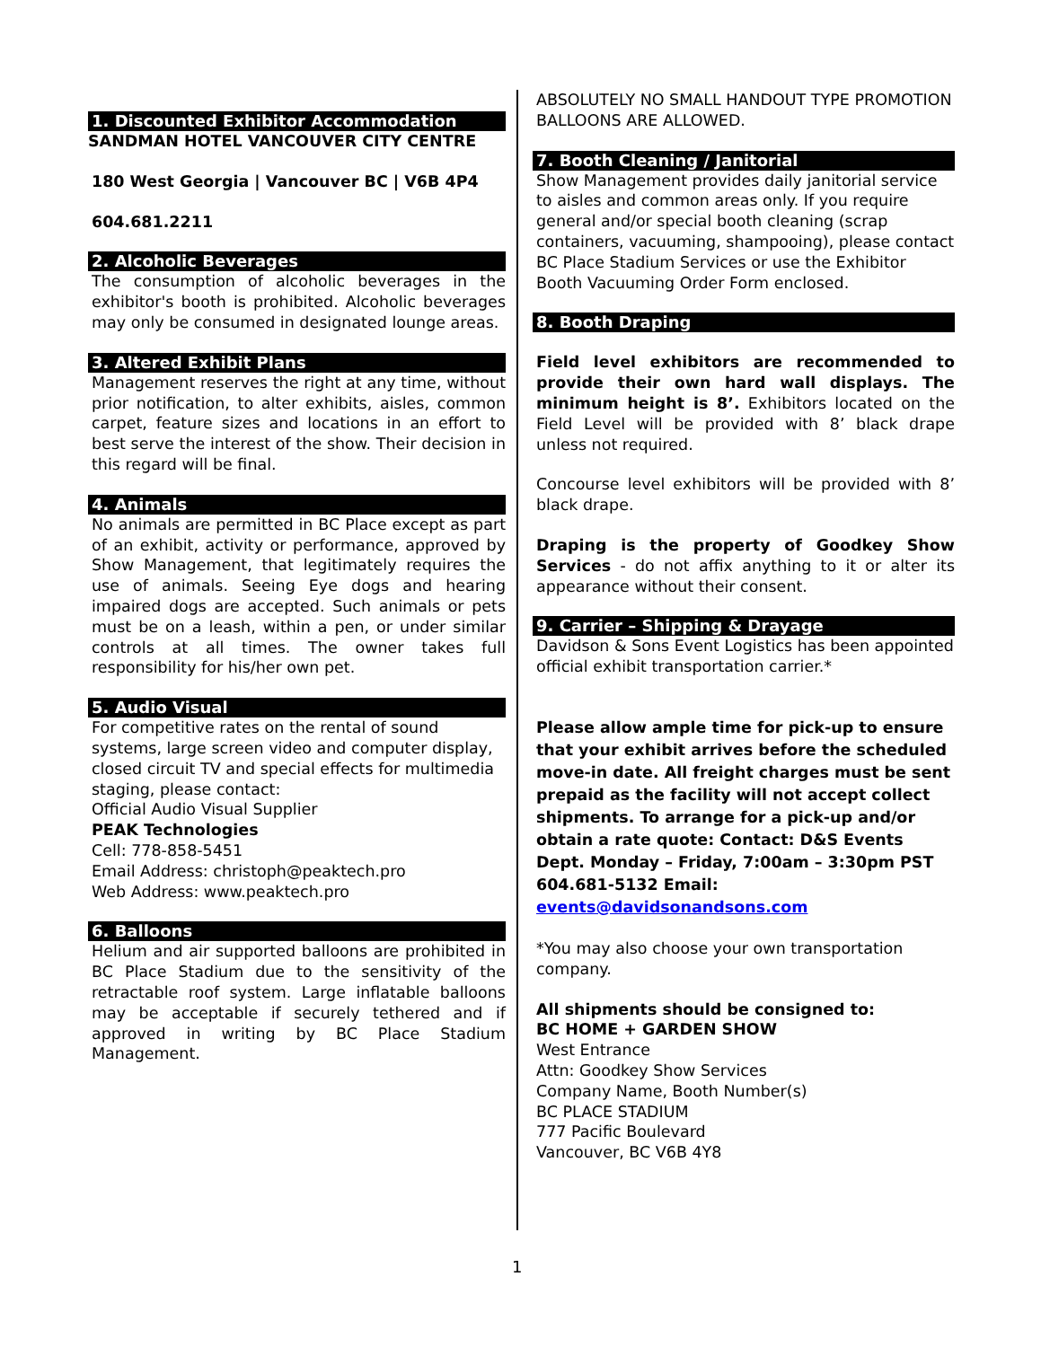1. Discounted Exhibitor Accommodation
SANDMAN HOTEL VANCOUVER CITY CENTRE
180 West Georgia | Vancouver BC | V6B 4P4
604.681.2211
2. Alcoholic Beverages
The consumption of alcoholic beverages in the exhibitor's booth is prohibited. Alcoholic beverages may only be consumed in designated lounge areas.
3. Altered Exhibit Plans
Management reserves the right at any time, without prior notification, to alter exhibits, aisles, common carpet, feature sizes and locations in an effort to best serve the interest of the show. Their decision in this regard will be final.
4. Animals
No animals are permitted in BC Place except as part of an exhibit, activity or performance, approved by Show Management, that legitimately requires the use of animals. Seeing Eye dogs and hearing impaired dogs are accepted. Such animals or pets must be on a leash, within a pen, or under similar controls at all times. The owner takes full responsibility for his/her own pet.
5. Audio Visual
For competitive rates on the rental of sound systems, large screen video and computer display, closed circuit TV and special effects for multimedia staging, please contact:
Official Audio Visual Supplier
PEAK Technologies
Cell: 778-858-5451
Email Address: christoph@peaktech.pro
Web Address: www.peaktech.pro
6. Balloons
Helium and air supported balloons are prohibited in BC Place Stadium due to the sensitivity of the retractable roof system. Large inflatable balloons may be acceptable if securely tethered and if approved in writing by BC Place Stadium Management.
ABSOLUTELY NO SMALL HANDOUT TYPE PROMOTION BALLOONS ARE ALLOWED.
7. Booth Cleaning / Janitorial
Show Management provides daily janitorial service to aisles and common areas only. If you require general and/or special booth cleaning (scrap containers, vacuuming, shampooing), please contact BC Place Stadium Services or use the Exhibitor Booth Vacuuming Order Form enclosed.
8. Booth Draping
Field level exhibitors are recommended to provide their own hard wall displays. The minimum height is 8’. Exhibitors located on the Field Level will be provided with 8’ black drape unless not required.
Concourse level exhibitors will be provided with 8’ black drape.
Draping is the property of Goodkey Show Services - do not affix anything to it or alter its appearance without their consent.
9. Carrier – Shipping & Drayage
Davidson & Sons Event Logistics has been appointed official exhibit transportation carrier.*
Please allow ample time for pick-up to ensure that your exhibit arrives before the scheduled move-in date. All freight charges must be sent prepaid as the facility will not accept collect shipments. To arrange for a pick-up and/or obtain a rate quote: Contact: D&S Events Dept. Monday – Friday, 7:00am – 3:30pm PST 604.681-5132 Email: events@davidsonandsons.com
*You may also choose your own transportation company.
All shipments should be consigned to:
BC HOME + GARDEN SHOW
West Entrance
Attn: Goodkey Show Services
Company Name, Booth Number(s)
BC PLACE STADIUM
777 Pacific Boulevard
Vancouver, BC V6B 4Y8
1